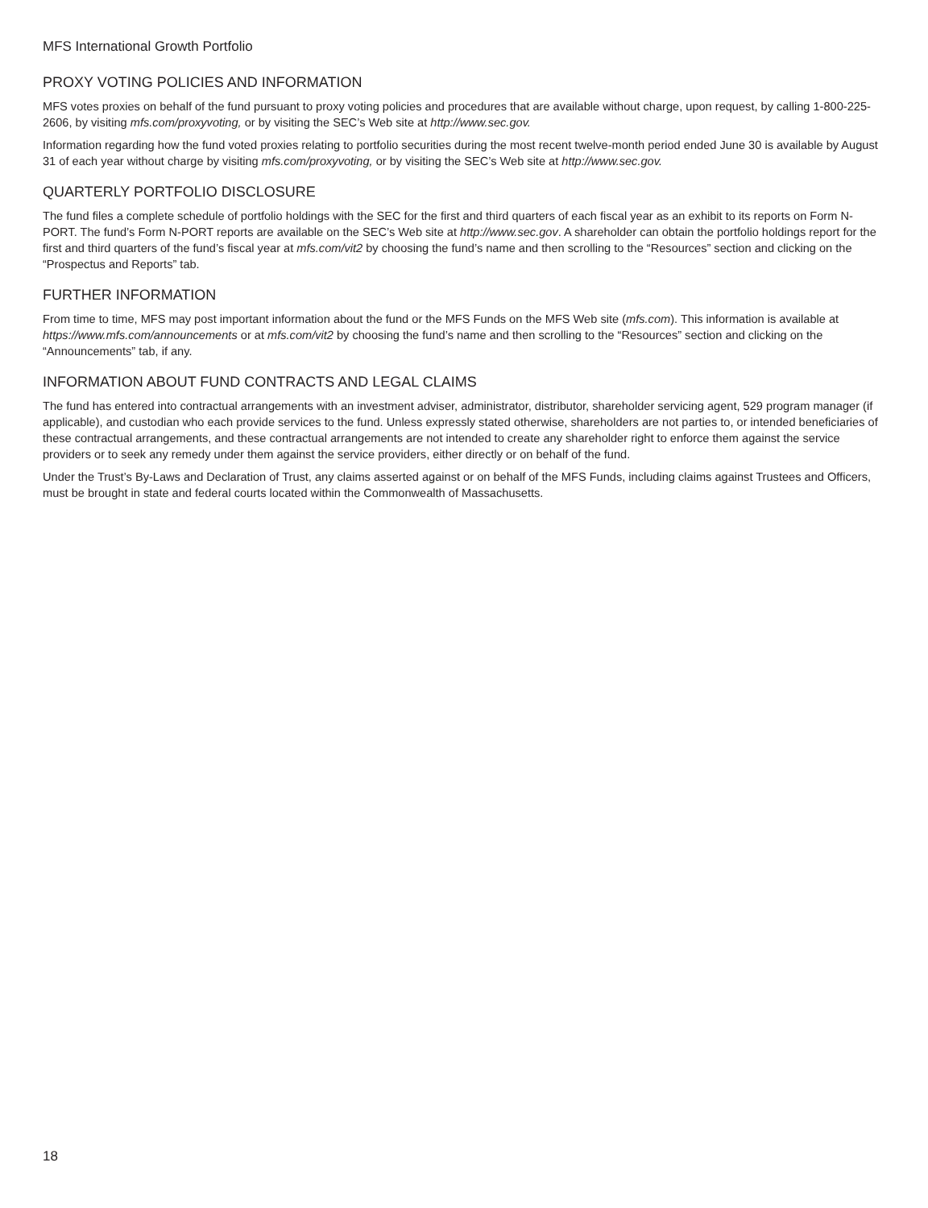MFS International Growth Portfolio
PROXY VOTING POLICIES AND INFORMATION
MFS votes proxies on behalf of the fund pursuant to proxy voting policies and procedures that are available without charge, upon request, by calling 1-800-225-2606, by visiting mfs.com/proxyvoting, or by visiting the SEC’s Web site at http://www.sec.gov.
Information regarding how the fund voted proxies relating to portfolio securities during the most recent twelve-month period ended June 30 is available by August 31 of each year without charge by visiting mfs.com/proxyvoting, or by visiting the SEC’s Web site at http://www.sec.gov.
QUARTERLY PORTFOLIO DISCLOSURE
The fund files a complete schedule of portfolio holdings with the SEC for the first and third quarters of each fiscal year as an exhibit to its reports on Form N-PORT. The fund’s Form N-PORT reports are available on the SEC’s Web site at http://www.sec.gov. A shareholder can obtain the portfolio holdings report for the first and third quarters of the fund’s fiscal year at mfs.com/vit2 by choosing the fund’s name and then scrolling to the “Resources” section and clicking on the “Prospectus and Reports” tab.
FURTHER INFORMATION
From time to time, MFS may post important information about the fund or the MFS Funds on the MFS Web site (mfs.com). This information is available at https://www.mfs.com/announcements or at mfs.com/vit2 by choosing the fund’s name and then scrolling to the “Resources” section and clicking on the “Announcements” tab, if any.
INFORMATION ABOUT FUND CONTRACTS AND LEGAL CLAIMS
The fund has entered into contractual arrangements with an investment adviser, administrator, distributor, shareholder servicing agent, 529 program manager (if applicable), and custodian who each provide services to the fund. Unless expressly stated otherwise, shareholders are not parties to, or intended beneficiaries of these contractual arrangements, and these contractual arrangements are not intended to create any shareholder right to enforce them against the service providers or to seek any remedy under them against the service providers, either directly or on behalf of the fund.
Under the Trust’s By-Laws and Declaration of Trust, any claims asserted against or on behalf of the MFS Funds, including claims against Trustees and Officers, must be brought in state and federal courts located within the Commonwealth of Massachusetts.
18